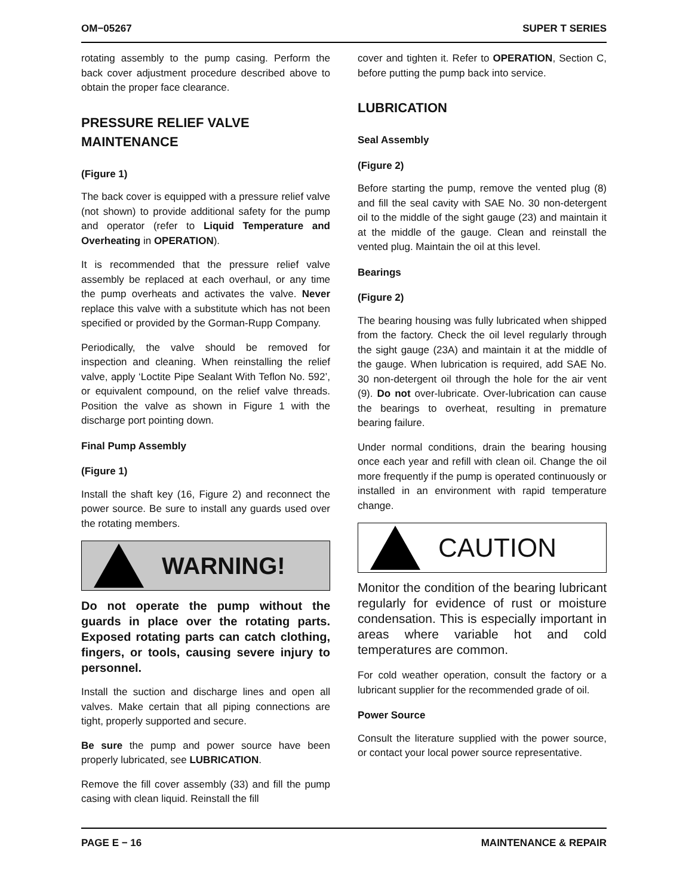OM−05267 SUPER T SERIES
rotating assembly to the pump casing. Perform the back cover adjustment procedure described above to obtain the proper face clearance.
PRESSURE RELIEF VALVE MAINTENANCE
(Figure 1)
The back cover is equipped with a pressure relief valve (not shown) to provide additional safety for the pump and operator (refer to Liquid Temperature and Overheating in OPERATION).
It is recommended that the pressure relief valve assembly be replaced at each overhaul, or any time the pump overheats and activates the valve. Never replace this valve with a substitute which has not been specified or provided by the Gorman-Rupp Company.
Periodically, the valve should be removed for inspection and cleaning. When reinstalling the relief valve, apply ‘Loctite Pipe Sealant With Teflon No. 592’, or equivalent compound, on the relief valve threads. Position the valve as shown in Figure 1 with the discharge port pointing down.
Final Pump Assembly
(Figure 1)
Install the shaft key (16, Figure 2) and reconnect the power source. Be sure to install any guards used over the rotating members.
WARNING!
Do not operate the pump without the guards in place over the rotating parts. Exposed rotating parts can catch clothing, fingers, or tools, causing severe injury to personnel.
Install the suction and discharge lines and open all valves. Make certain that all piping connections are tight, properly supported and secure.
Be sure the pump and power source have been properly lubricated, see LUBRICATION.
Remove the fill cover assembly (33) and fill the pump casing with clean liquid. Reinstall the fill
cover and tighten it. Refer to OPERATION, Section C, before putting the pump back into service.
LUBRICATION
Seal Assembly
(Figure 2)
Before starting the pump, remove the vented plug (8) and fill the seal cavity with SAE No. 30 non-detergent oil to the middle of the sight gauge (23) and maintain it at the middle of the gauge. Clean and reinstall the vented plug. Maintain the oil at this level.
Bearings
(Figure 2)
The bearing housing was fully lubricated when shipped from the factory. Check the oil level regularly through the sight gauge (23A) and maintain it at the middle of the gauge. When lubrication is required, add SAE No. 30 non-detergent oil through the hole for the air vent (9). Do not over-lubricate. Over-lubrication can cause the bearings to overheat, resulting in premature bearing failure.
Under normal conditions, drain the bearing housing once each year and refill with clean oil. Change the oil more frequently if the pump is operated continuously or installed in an environment with rapid temperature change.
CAUTION
Monitor the condition of the bearing lubricant regularly for evidence of rust or moisture condensation. This is especially important in areas where variable hot and cold temperatures are common.
For cold weather operation, consult the factory or a lubricant supplier for the recommended grade of oil.
Power Source
Consult the literature supplied with the power source, or contact your local power source representative.
PAGE E − 16 MAINTENANCE & REPAIR